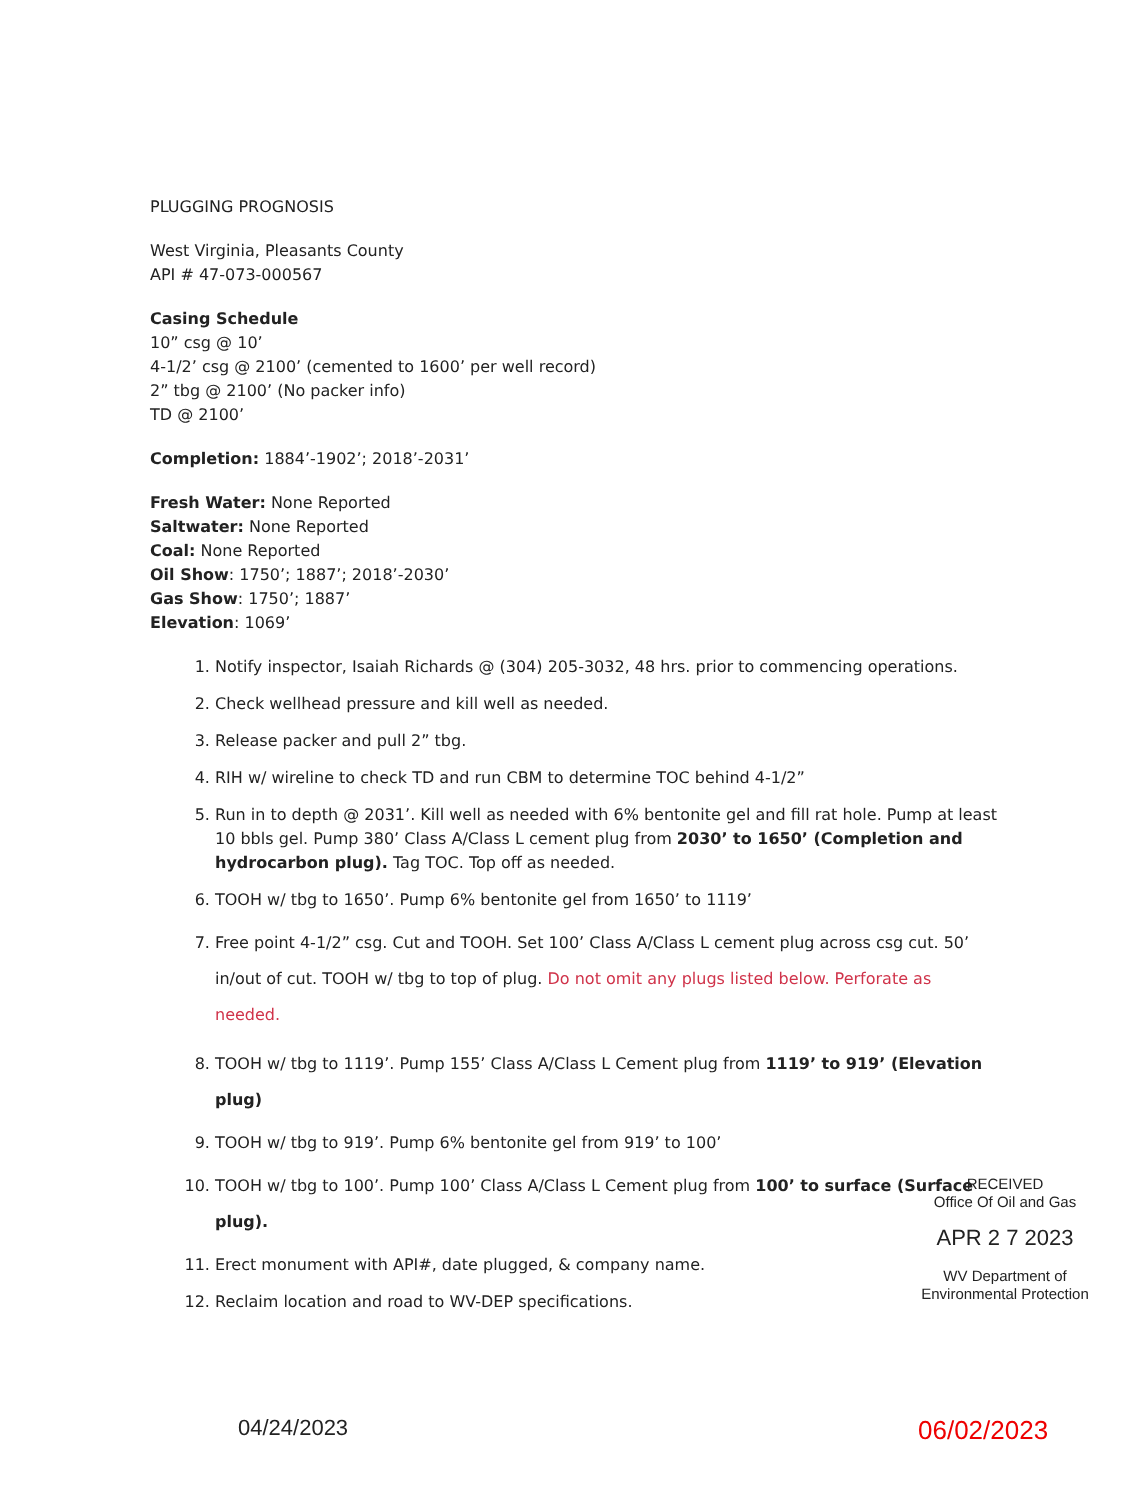PLUGGING PROGNOSIS
West Virginia, Pleasants County
API # 47-073-000567
Casing Schedule
10” csg @ 10’
4-1/2’ csg @ 2100’ (cemented to 1600’ per well record)
2” tbg @ 2100’ (No packer info)
TD @ 2100’
Completion: 1884’-1902’; 2018’-2031’
Fresh Water: None Reported
Saltwater: None Reported
Coal: None Reported
Oil Show: 1750’; 1887’; 2018’-2030’
Gas Show: 1750’; 1887’
Elevation: 1069’
1. Notify inspector, Isaiah Richards @ (304) 205-3032, 48 hrs. prior to commencing operations.
2. Check wellhead pressure and kill well as needed.
3. Release packer and pull 2” tbg.
4. RIH w/ wireline to check TD and run CBM to determine TOC behind 4-1/2”
5. Run in to depth @ 2031’. Kill well as needed with 6% bentonite gel and fill rat hole. Pump at least 10 bbls gel. Pump 380’ Class A/Class L cement plug from 2030’ to 1650’ (Completion and hydrocarbon plug). Tag TOC. Top off as needed.
6. TOOH w/ tbg to 1650’. Pump 6% bentonite gel from 1650’ to 1119’
7. Free point 4-1/2” csg. Cut and TOOH. Set 100’ Class A/Class L cement plug across csg cut. 50’ in/out of cut. TOOH w/ tbg to top of plug. Do not omit any plugs listed below. Perforate as needed.
8. TOOH w/ tbg to 1119’. Pump 155’ Class A/Class L Cement plug from 1119’ to 919’ (Elevation plug)
9. TOOH w/ tbg to 919’. Pump 6% bentonite gel from 919’ to 100’
10. TOOH w/ tbg to 100’. Pump 100’ Class A/Class L Cement plug from 100’ to surface (Surface plug).
11. Erect monument with API#, date plugged, & company name.
12. Reclaim location and road to WV-DEP specifications.
RECEIVED
Office Of Oil and Gas
APR 2 7 2023
WV Department of
Environmental Protection
04/24/2023 06/02/2023